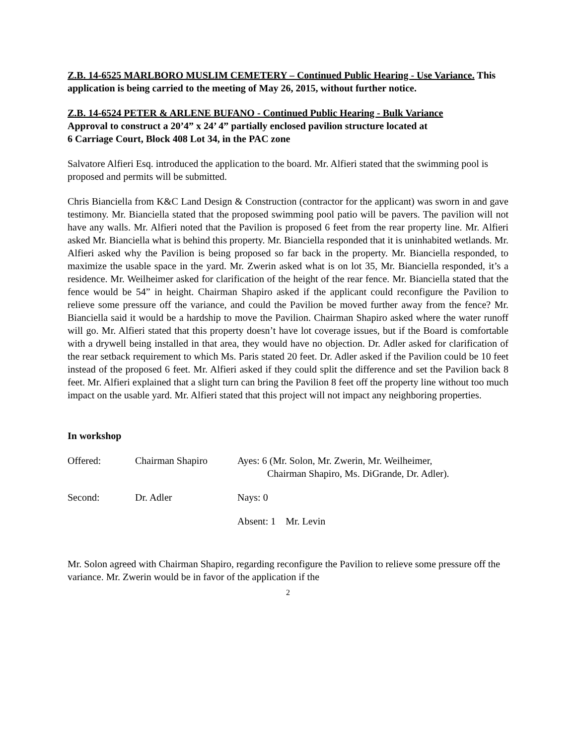Z.B. 14-6525 MARLBORO MUSLIM CEMETERY – Continued Public Hearing - Use Variance. This application is being carried to the meeting of May 26, 2015, without further notice.
Z.B. 14-6524 PETER & ARLENE BUFANO - Continued Public Hearing - Bulk Variance
Approval to construct a 20’4” x 24’ 4” partially enclosed pavilion structure located at
6 Carriage Court, Block 408 Lot 34, in the PAC zone
Salvatore Alfieri Esq. introduced the application to the board. Mr. Alfieri stated that the swimming pool is proposed and permits will be submitted.
Chris Bianciella from K&C Land Design & Construction (contractor for the applicant) was sworn in and gave testimony. Mr. Bianciella stated that the proposed swimming pool patio will be pavers. The pavilion will not have any walls. Mr. Alfieri noted that the Pavilion is proposed 6 feet from the rear property line. Mr. Alfieri asked Mr. Bianciella what is behind this property. Mr. Bianciella responded that it is uninhabited wetlands. Mr. Alfieri asked why the Pavilion is being proposed so far back in the property. Mr. Bianciella responded, to maximize the usable space in the yard. Mr. Zwerin asked what is on lot 35, Mr. Bianciella responded, it’s a residence. Mr. Weilheimer asked for clarification of the height of the rear fence. Mr. Bianciella stated that the fence would be 54” in height. Chairman Shapiro asked if the applicant could reconfigure the Pavilion to relieve some pressure off the variance, and could the Pavilion be moved further away from the fence? Mr. Bianciella said it would be a hardship to move the Pavilion. Chairman Shapiro asked where the water runoff will go. Mr. Alfieri stated that this property doesn’t have lot coverage issues, but if the Board is comfortable with a drywell being installed in that area, they would have no objection. Dr. Adler asked for clarification of the rear setback requirement to which Ms. Paris stated 20 feet. Dr. Adler asked if the Pavilion could be 10 feet instead of the proposed 6 feet. Mr. Alfieri asked if they could split the difference and set the Pavilion back 8 feet. Mr. Alfieri explained that a slight turn can bring the Pavilion 8 feet off the property line without too much impact on the usable yard. Mr. Alfieri stated that this project will not impact any neighboring properties.
In workshop
Offered:
Chairman Shapiro
Ayes: 6 (Mr. Solon, Mr. Zwerin, Mr. Weilheimer,
Chairman Shapiro, Ms. DiGrande, Dr. Adler).
Second:
Dr. Adler
Nays: 0
Absent: 1 Mr. Levin
Mr. Solon agreed with Chairman Shapiro, regarding reconfigure the Pavilion to relieve some pressure off the variance. Mr. Zwerin would be in favor of the application if the
2